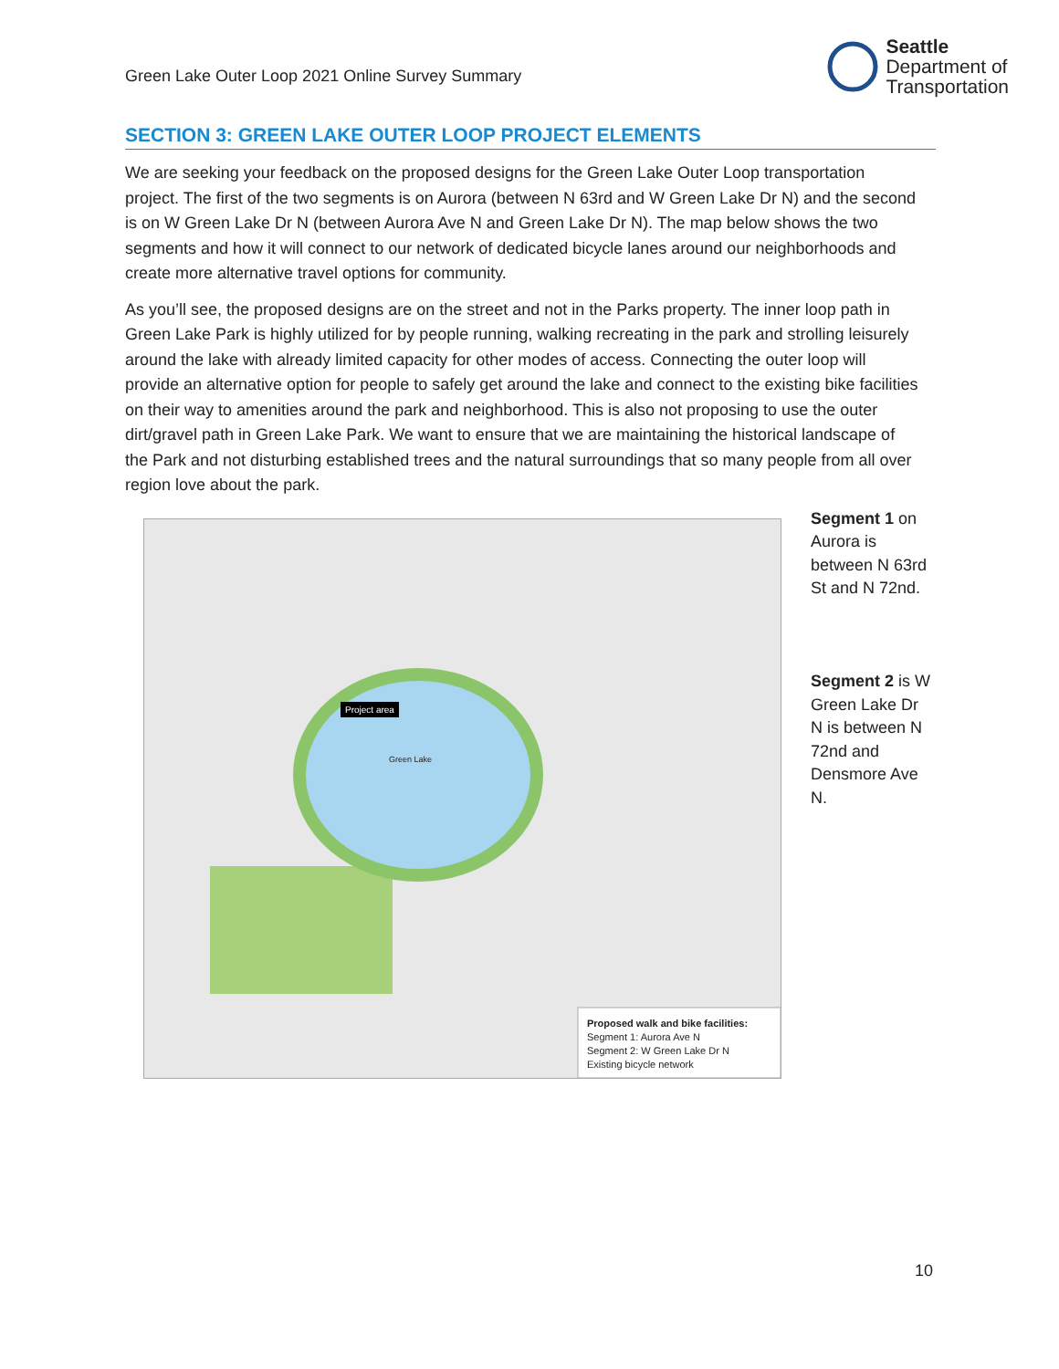Green Lake Outer Loop 2021 Online Survey Summary
Seattle
Department of
Transportation
SECTION 3: GREEN LAKE OUTER LOOP PROJECT ELEMENTS
We are seeking your feedback on the proposed designs for the Green Lake Outer Loop transportation project. The first of the two segments is on Aurora (between N 63rd and W Green Lake Dr N) and the second is on W Green Lake Dr N (between Aurora Ave N and Green Lake Dr N). The map below shows the two segments and how it will connect to our network of dedicated bicycle lanes around our neighborhoods and create more alternative travel options for community.
As you’ll see, the proposed designs are on the street and not in the Parks property. The inner loop path in Green Lake Park is highly utilized for by people running, walking recreating in the park and strolling leisurely around the lake with already limited capacity for other modes of access. Connecting the outer loop will provide an alternative option for people to safely get around the lake and connect to the existing bike facilities on their way to amenities around the park and neighborhood. This is also not proposing to use the outer dirt/gravel path in Green Lake Park. We want to ensure that we are maintaining the historical landscape of the Park and not disturbing established trees and the natural surroundings that so many people from all over region love about the park.
Project area
Green Lake
Proposed walk and bike facilities:
Segment 1: Aurora Ave N
Segment 2: W Green Lake Dr N
Existing bicycle network
Segment 1 on Aurora is between N 63rd St and N 72nd.
Segment 2 is W Green Lake Dr N is between N 72nd and Densmore Ave N.
10